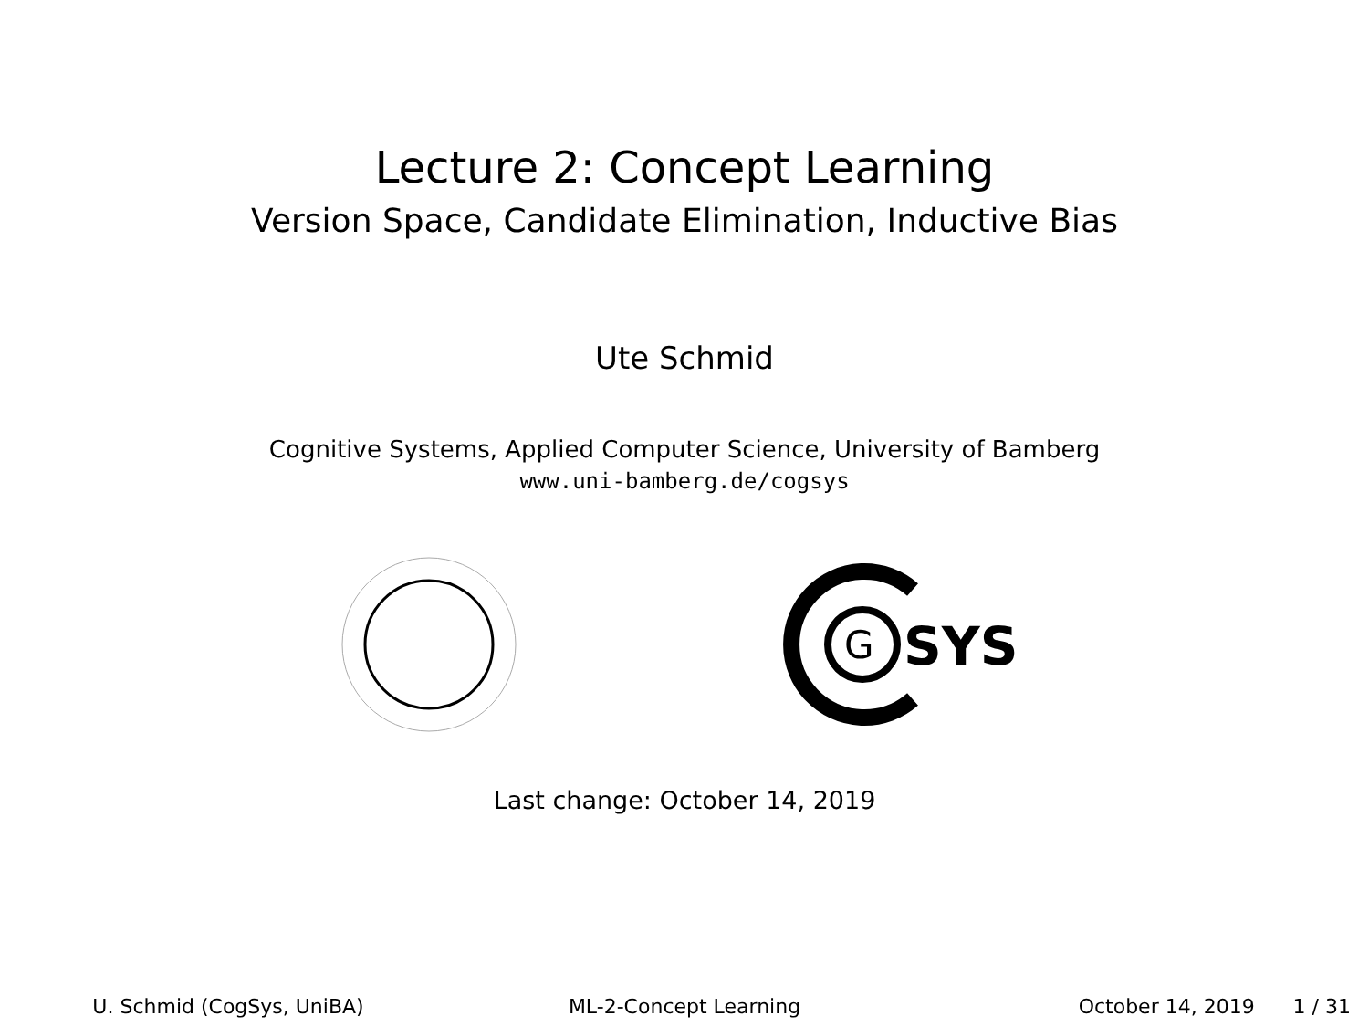Lecture 2: Concept Learning
Version Space, Candidate Elimination, Inductive Bias
Ute Schmid
Cognitive Systems, Applied Computer Science, University of Bamberg
www.uni-bamberg.de/cogsys
G
SYS
Last change: October 14, 2019
U. Schmid (CogSys, UniBA) ML-2-Concept Learning October 14, 2019 1 / 31